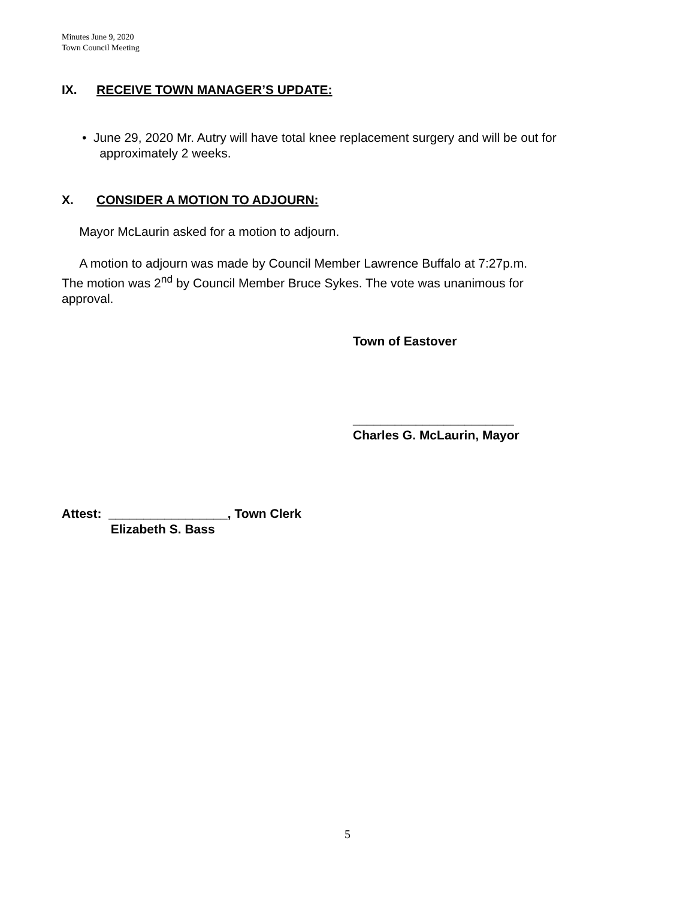Minutes June 9, 2020
Town Council Meeting
IX. RECEIVE TOWN MANAGER’S UPDATE:
• June 29, 2020 Mr. Autry will have total knee replacement surgery and will be out for
approximately 2 weeks.
X. CONSIDER A MOTION TO ADJOURN:
Mayor McLaurin asked for a motion to adjourn.
A motion to adjourn was made by Council Member Lawrence Buffalo at 7:27p.m.
The motion was 2<sup>nd</sup> by Council Member Bruce Sykes. The vote was unanimous for
approval.
Town of Eastover
_______________________
Charles G. McLaurin, Mayor
Attest: _________________, Town Clerk
Elizabeth S. Bass
5